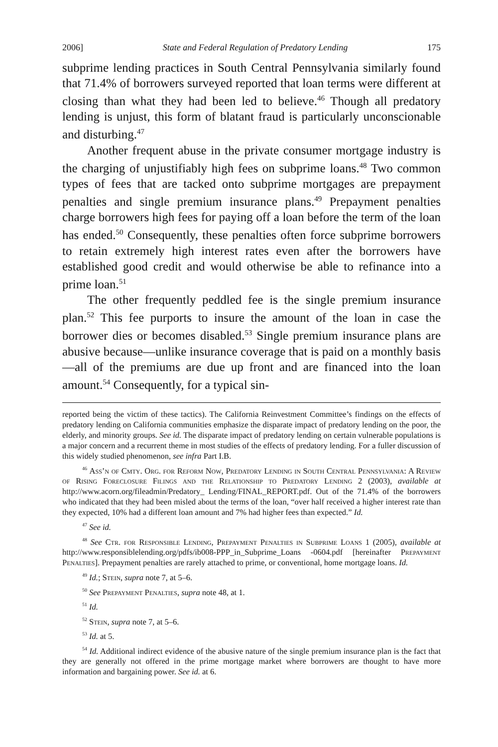2006] State and Federal Regulation of Predatory Lending 175
subprime lending practices in South Central Pennsylvania similarly found that 71.4% of borrowers surveyed reported that loan terms were different at closing than what they had been led to believe.<sup>46</sup> Though all predatory lending is unjust, this form of blatant fraud is particularly unconscionable and disturbing.<sup>47</sup>
Another frequent abuse in the private consumer mortgage industry is the charging of unjustifiably high fees on subprime loans.<sup>48</sup> Two common types of fees that are tacked onto subprime mortgages are prepayment penalties and single premium insurance plans.<sup>49</sup> Prepayment penalties charge borrowers high fees for paying off a loan before the term of the loan has ended.<sup>50</sup> Consequently, these penalties often force subprime borrowers to retain extremely high interest rates even after the borrowers have established good credit and would otherwise be able to refinance into a prime loan.<sup>51</sup>
The other frequently peddled fee is the single premium insurance plan.<sup>52</sup> This fee purports to insure the amount of the loan in case the borrower dies or becomes disabled.<sup>53</sup> Single premium insurance plans are abusive because—unlike insurance coverage that is paid on a monthly basis—all of the premiums are due up front and are financed into the loan amount.<sup>54</sup> Consequently, for a typical sin-
reported being the victim of these tactics). The California Reinvestment Committee’s findings on the effects of predatory lending on California communities emphasize the disparate impact of predatory lending on the poor, the elderly, and minority groups. See id. The disparate impact of predatory lending on certain vulnerable populations is a major concern and a recurrent theme in most studies of the effects of predatory lending. For a fuller discussion of this widely studied phenomenon, see infra Part I.B.
<sup>46</sup> Ass’n of Cmty. Org. for Reform Now, Predatory Lending in South Central Pennsylvania: A Review of Rising Foreclosure Filings and the Relationship to Predatory Lending 2 (2003), available at http://www.acorn.org/fileadmin/Predatory_ Lending/FINAL_REPORT.pdf. Out of the 71.4% of the borrowers who indicated that they had been misled about the terms of the loan, “over half received a higher interest rate than they expected, 10% had a different loan amount and 7% had higher fees than expected.” Id.
<sup>47</sup> See id.
<sup>48</sup> See Ctr. for Responsible Lending, Prepayment Penalties in Subprime Loans 1 (2005), available at http://www.responsiblelending.org/pdfs/ib008-PPP_in_Subprime_Loans -0604.pdf [hereinafter Prepayment Penalties]. Prepayment penalties are rarely attached to prime, or conventional, home mortgage loans. Id.
<sup>49</sup> Id.; Stein, supra note 7, at 5–6.
<sup>50</sup> See Prepayment Penalties, supra note 48, at 1.
<sup>51</sup> Id.
<sup>52</sup> Stein, supra note 7, at 5–6.
<sup>53</sup> Id. at 5.
<sup>54</sup> Id. Additional indirect evidence of the abusive nature of the single premium insurance plan is the fact that they are generally not offered in the prime mortgage market where borrowers are thought to have more information and bargaining power. See id. at 6.